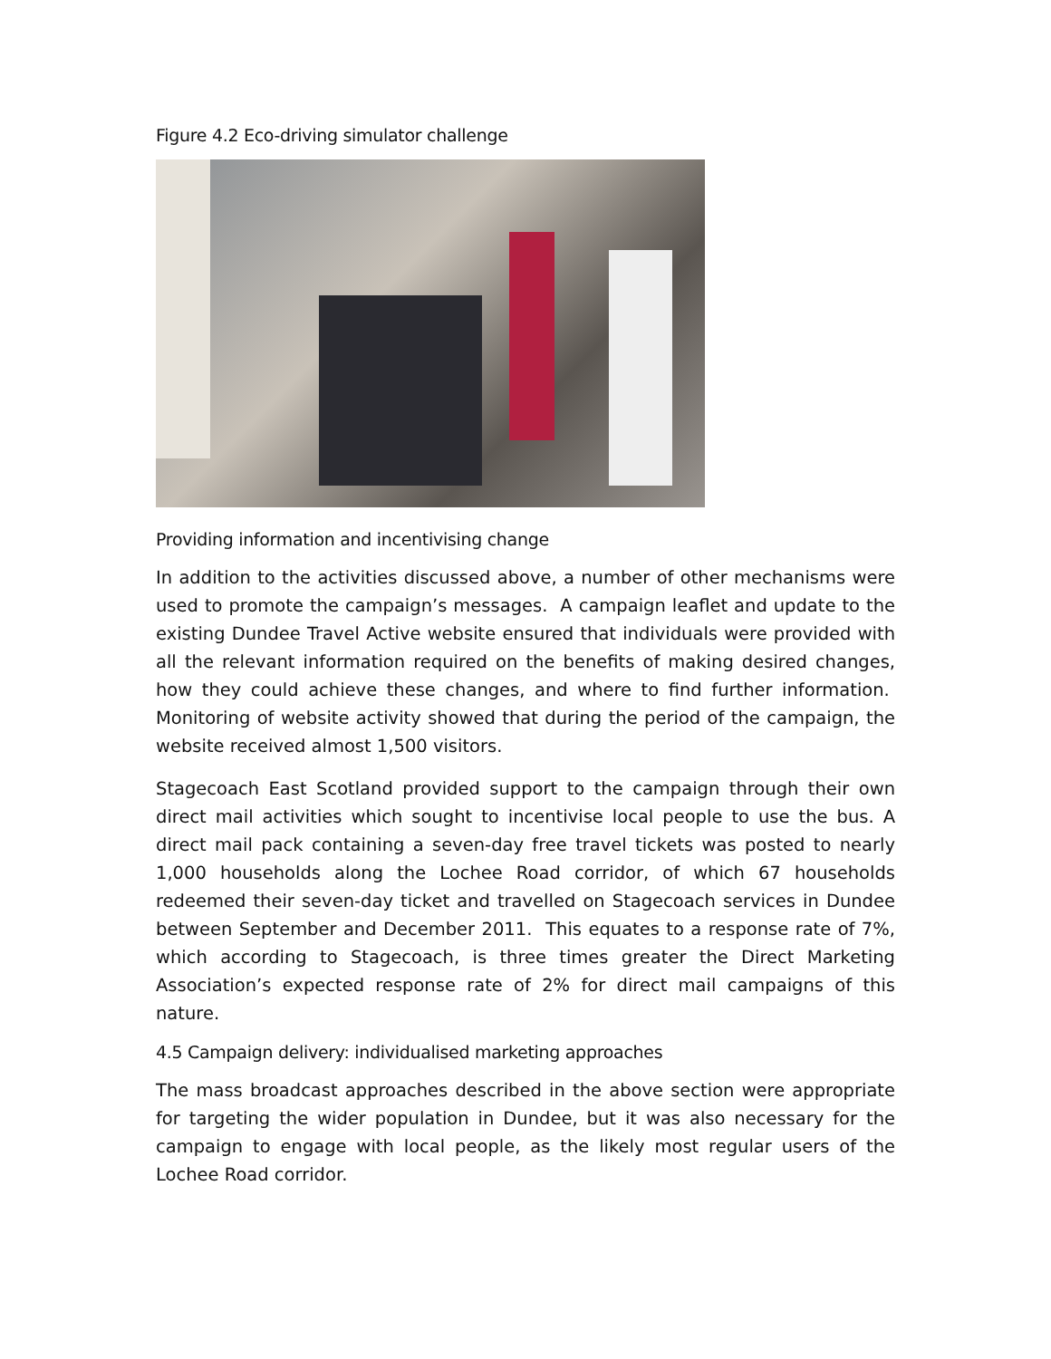Figure 4.2 Eco-driving simulator challenge
Providing information and incentivising change
In addition to the activities discussed above, a number of other mechanisms were used to promote the campaign’s messages. A campaign leaflet and update to the existing Dundee Travel Active website ensured that individuals were provided with all the relevant information required on the benefits of making desired changes, how they could achieve these changes, and where to find further information. Monitoring of website activity showed that during the period of the campaign, the website received almost 1,500 visitors.
Stagecoach East Scotland provided support to the campaign through their own direct mail activities which sought to incentivise local people to use the bus. A direct mail pack containing a seven-day free travel tickets was posted to nearly 1,000 households along the Lochee Road corridor, of which 67 households redeemed their seven-day ticket and travelled on Stagecoach services in Dundee between September and December 2011. This equates to a response rate of 7%, which according to Stagecoach, is three times greater the Direct Marketing Association’s expected response rate of 2% for direct mail campaigns of this nature.
4.5 Campaign delivery: individualised marketing approaches
The mass broadcast approaches described in the above section were appropriate for targeting the wider population in Dundee, but it was also necessary for the campaign to engage with local people, as the likely most regular users of the Lochee Road corridor.